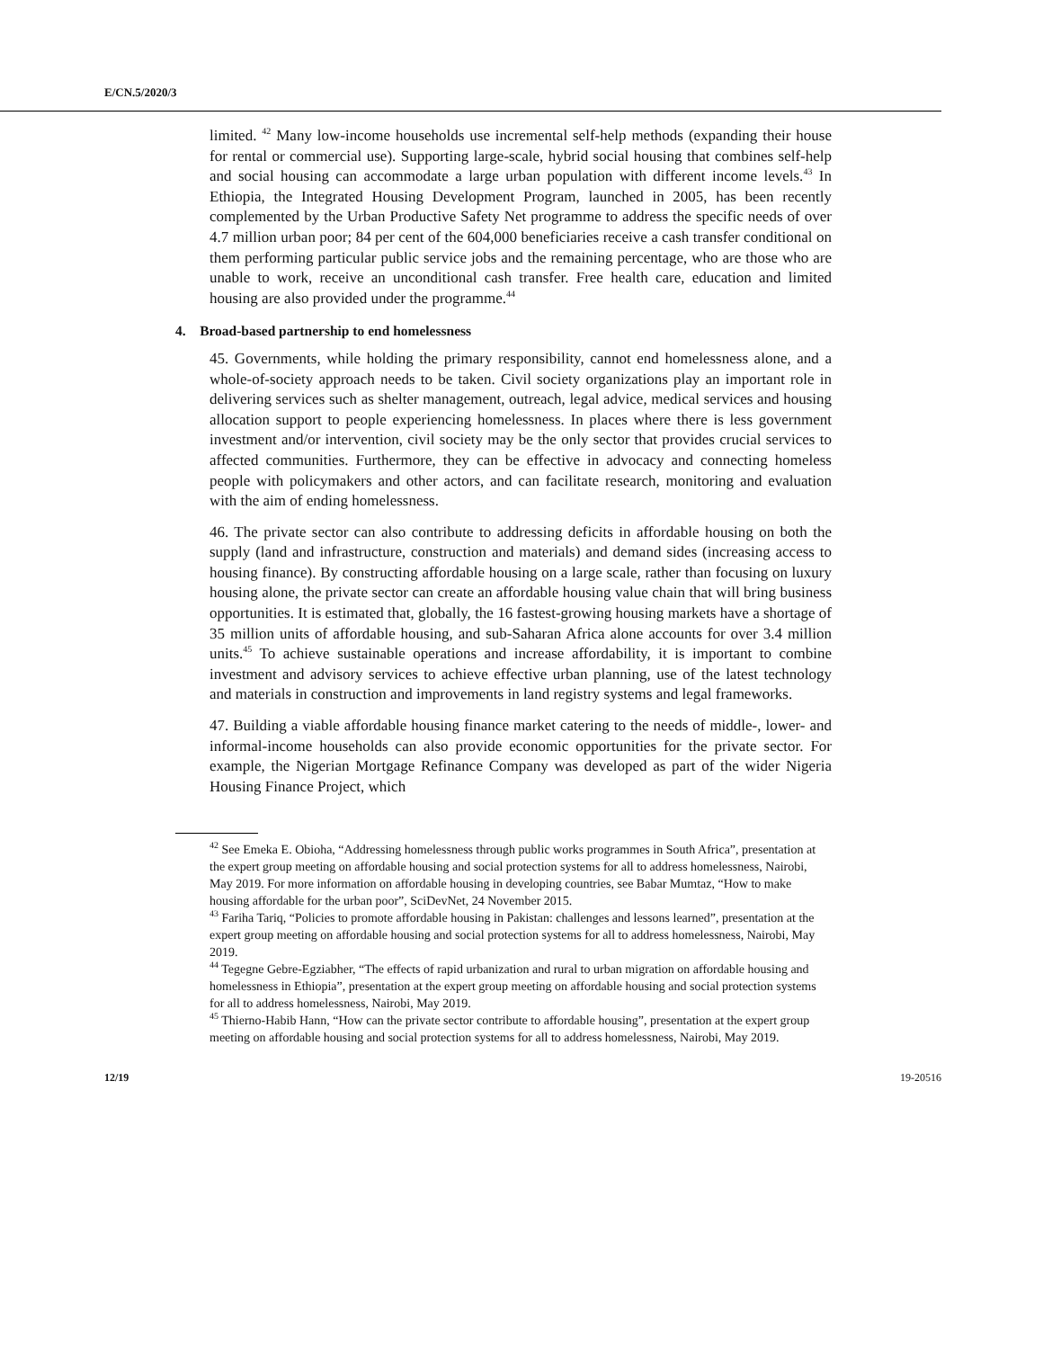E/CN.5/2020/3
limited. <sup>42</sup> Many low-income households use incremental self-help methods (expanding their house for rental or commercial use). Supporting large-scale, hybrid social housing that combines self-help and social housing can accommodate a large urban population with different income levels.<sup>43</sup> In Ethiopia, the Integrated Housing Development Program, launched in 2005, has been recently complemented by the Urban Productive Safety Net programme to address the specific needs of over 4.7 million urban poor; 84 per cent of the 604,000 beneficiaries receive a cash transfer conditional on them performing particular public service jobs and the remaining percentage, who are those who are unable to work, receive an unconditional cash transfer. Free health care, education and limited housing are also provided under the programme.<sup>44</sup>
4. Broad-based partnership to end homelessness
45. Governments, while holding the primary responsibility, cannot end homelessness alone, and a whole-of-society approach needs to be taken. Civil society organizations play an important role in delivering services such as shelter management, outreach, legal advice, medical services and housing allocation support to people experiencing homelessness. In places where there is less government investment and/or intervention, civil society may be the only sector that provides crucial services to affected communities. Furthermore, they can be effective in advocacy and connecting homeless people with policymakers and other actors, and can facilitate research, monitoring and evaluation with the aim of ending homelessness.
46. The private sector can also contribute to addressing deficits in affordable housing on both the supply (land and infrastructure, construction and materials) and demand sides (increasing access to housing finance). By constructing affordable housing on a large scale, rather than focusing on luxury housing alone, the private sector can create an affordable housing value chain that will bring business opportunities. It is estimated that, globally, the 16 fastest-growing housing markets have a shortage of 35 million units of affordable housing, and sub-Saharan Africa alone accounts for over 3.4 million units.<sup>45</sup> To achieve sustainable operations and increase affordability, it is important to combine investment and advisory services to achieve effective urban planning, use of the latest technology and materials in construction and improvements in land registry systems and legal frameworks.
47. Building a viable affordable housing finance market catering to the needs of middle-, lower- and informal-income households can also provide economic opportunities for the private sector. For example, the Nigerian Mortgage Refinance Company was developed as part of the wider Nigeria Housing Finance Project, which
<sup>42</sup> See Emeka E. Obioha, “Addressing homelessness through public works programmes in South Africa”, presentation at the expert group meeting on affordable housing and social protection systems for all to address homelessness, Nairobi, May 2019. For more information on affordable housing in developing countries, see Babar Mumtaz, “How to make housing affordable for the urban poor”, SciDevNet, 24 November 2015.
<sup>43</sup> Fariha Tariq, “Policies to promote affordable housing in Pakistan: challenges and lessons learned”, presentation at the expert group meeting on affordable housing and social protection systems for all to address homelessness, Nairobi, May 2019.
<sup>44</sup> Tegegne Gebre-Egziabher, “The effects of rapid urbanization and rural to urban migration on affordable housing and homelessness in Ethiopia”, presentation at the expert group meeting on affordable housing and social protection systems for all to address homelessness, Nairobi, May 2019.
<sup>45</sup> Thierno-Habib Hann, “How can the private sector contribute to affordable housing”, presentation at the expert group meeting on affordable housing and social protection systems for all to address homelessness, Nairobi, May 2019.
12/19 19-20516